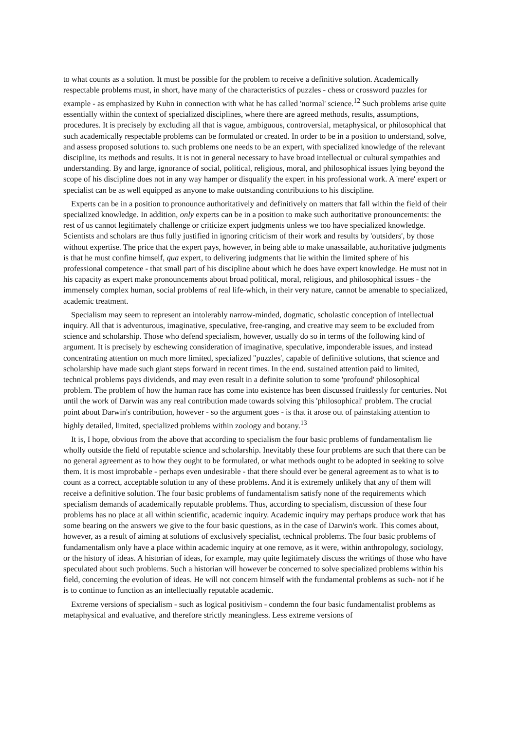to what counts as a solution. It must be possible for the problem to receive a definitive solution. Academically respectable problems must, in short, have many of the characteristics of puzzles - chess or crossword puzzles for example - as emphasized by Kuhn in connection with what he has called 'normal' science.<sup>12</sup> Such problems arise quite essentially within the context of specialized disciplines, where there are agreed methods, results, assumptions, procedures. It is precisely by excluding all that is vague, ambiguous, controversial, metaphysical, or philosophical that such academically respectable problems can be formulated or created. In order to be in a position to understand, solve, and assess proposed solutions to. such problems one needs to be an expert, with specialized knowledge of the relevant discipline, its methods and results. It is not in general necessary to have broad intellectual or cultural sympathies and understanding. By and large, ignorance of social, political, religious, moral, and philosophical issues lying beyond the scope of his discipline does not in any way hamper or disqualify the expert in his professional work. A 'mere' expert or specialist can be as well equipped as anyone to make outstanding contributions to his discipline.
Experts can be in a position to pronounce authoritatively and definitively on matters that fall within the field of their specialized knowledge. In addition, only experts can be in a position to make such authoritative pronouncements: the rest of us cannot legitimately challenge or criticize expert judgments unless we too have specialized knowledge. Scientists and scholars are thus fully justified in ignoring criticism of their work and results by 'outsiders', by those without expertise. The price that the expert pays, however, in being able to make unassailable, authoritative judgments is that he must confine himself, qua expert, to delivering judgments that lie within the limited sphere of his professional competence - that small part of his discipline about which he does have expert knowledge. He must not in his capacity as expert make pronouncements about broad political, moral, religious, and philosophical issues - the immensely complex human, social problems of real life-which, in their very nature, cannot be amenable to specialized, academic treatment.
Specialism may seem to represent an intolerably narrow-minded, dogmatic, scholastic conception of intellectual inquiry. All that is adventurous, imaginative, speculative, free-ranging, and creative may seem to be excluded from science and scholarship. Those who defend specialism, however, usually do so in terms of the following kind of argument. It is precisely by eschewing consideration of imaginative, speculative, imponderable issues, and instead concentrating attention on much more limited, specialized "puzzles', capable of definitive solutions, that science and scholarship have made such giant steps forward in recent times. In the end. sustained attention paid to limited, technical problems pays dividends, and may even result in a definite solution to some 'profound' philosophical problem. The problem of how the human race has come into existence has been discussed fruitlessly for centuries. Not until the work of Darwin was any real contribution made towards solving this 'philosophical' problem. The crucial point about Darwin's contribution, however - so the argument goes - is that it arose out of painstaking attention to highly detailed, limited, specialized problems within zoology and botany.<sup>13</sup>
It is, I hope, obvious from the above that according to specialism the four basic problems of fundamentalism lie wholly outside the field of reputable science and scholarship. Inevitably these four problems are such that there can be no general agreement as to how they ought to be formulated, or what methods ought to be adopted in seeking to solve them. It is most improbable - perhaps even undesirable - that there should ever be general agreement as to what is to count as a correct, acceptable solution to any of these problems. And it is extremely unlikely that any of them will receive a definitive solution. The four basic problems of fundamentalism satisfy none of the requirements which specialism demands of academically reputable problems. Thus, according to specialism, discussion of these four problems has no place at all within scientific, academic inquiry. Academic inquiry may perhaps produce work that has some bearing on the answers we give to the four basic questions, as in the case of Darwin's work. This comes about, however, as a result of aiming at solutions of exclusively specialist, technical problems. The four basic problems of fundamentalism only have a place within academic inquiry at one remove, as it were, within anthropology, sociology, or the history of ideas. A historian of ideas, for example, may quite legitimately discuss the writings of those who have speculated about such problems. Such a historian will however be concerned to solve specialized problems within his field, concerning the evolution of ideas. He will not concern himself with the fundamental problems as such- not if he is to continue to function as an intellectually reputable academic.
Extreme versions of specialism - such as logical positivism - condemn the four basic fundamentalist problems as metaphysical and evaluative, and therefore strictly meaningless. Less extreme versions of